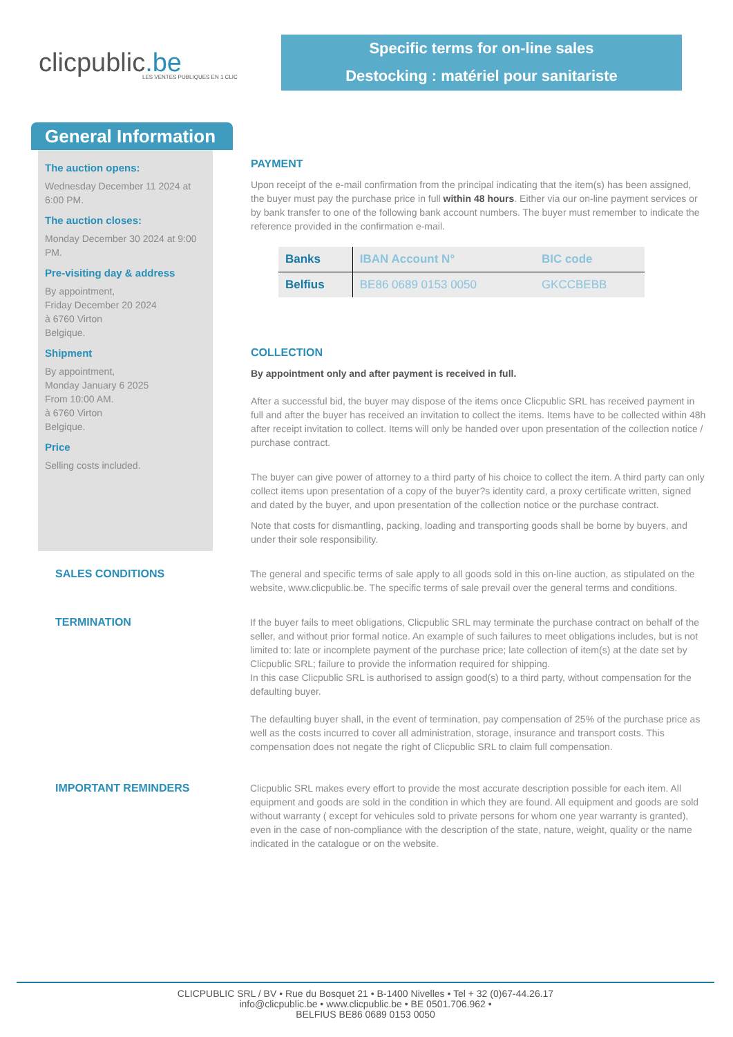clicpublic.be
LES VENTES PUBLIQUES EN 1 CLIC
Specific terms for on-line sales
Destocking : matériel pour sanitariste
General Information
The auction opens:
Wednesday December 11 2024 at 6:00 PM.
The auction closes:
Monday December 30 2024 at 9:00 PM.
Pre-visiting day & address
By appointment,
Friday December 20 2024
à 6760 Virton
Belgique.
Shipment
By appointment,
Monday January 6 2025
From 10:00 AM.
à 6760 Virton
Belgique.
Price
Selling costs included.
PAYMENT
Upon receipt of the e-mail confirmation from the principal indicating that the item(s) has been assigned, the buyer must pay the purchase price in full within 48 hours. Either via our on-line payment services or by bank transfer to one of the following bank account numbers. The buyer must remember to indicate the reference provided in the confirmation e-mail.
| Banks | IBAN Account N° | BIC code |
| --- | --- | --- |
| Belfius | BE86 0689 0153 0050 | GKCCBEBB |
COLLECTION
By appointment only and after payment is received in full.
After a successful bid, the buyer may dispose of the items once Clicpublic SRL has received payment in full and after the buyer has received an invitation to collect the items. Items have to be collected within 48h after receipt invitation to collect. Items will only be handed over upon presentation of the collection notice / purchase contract.
The buyer can give power of attorney to a third party of his choice to collect the item. A third party can only collect items upon presentation of a copy of the buyer?s identity card, a proxy certificate written, signed and dated by the buyer, and upon presentation of the collection notice or the purchase contract.
Note that costs for dismantling, packing, loading and transporting goods shall be borne by buyers, and under their sole responsibility.
SALES CONDITIONS The general and specific terms of sale apply to all goods sold in this on-line auction, as stipulated on the website, www.clicpublic.be. The specific terms of sale prevail over the general terms and conditions.
TERMINATION If the buyer fails to meet obligations, Clicpublic SRL may terminate the purchase contract on behalf of the seller, and without prior formal notice. An example of such failures to meet obligations includes, but is not limited to: late or incomplete payment of the purchase price; late collection of item(s) at the date set by Clicpublic SRL; failure to provide the information required for shipping.
In this case Clicpublic SRL is authorised to assign good(s) to a third party, without compensation for the defaulting buyer.
The defaulting buyer shall, in the event of termination, pay compensation of 25% of the purchase price as well as the costs incurred to cover all administration, storage, insurance and transport costs. This compensation does not negate the right of Clicpublic SRL to claim full compensation.
IMPORTANT REMINDERS Clicpublic SRL makes every effort to provide the most accurate description possible for each item. All equipment and goods are sold in the condition in which they are found. All equipment and goods are sold without warranty ( except for vehicules sold to private persons for whom one year warranty is granted), even in the case of non-compliance with the description of the state, nature, weight, quality or the name indicated in the catalogue or on the website.
CLICPUBLIC SRL / BV • Rue du Bosquet 21 • B-1400 Nivelles • Tel + 32 (0)67-44.26.17
info@clicpublic.be • www.clicpublic.be • BE 0501.706.962 •
BELFIUS BE86 0689 0153 0050